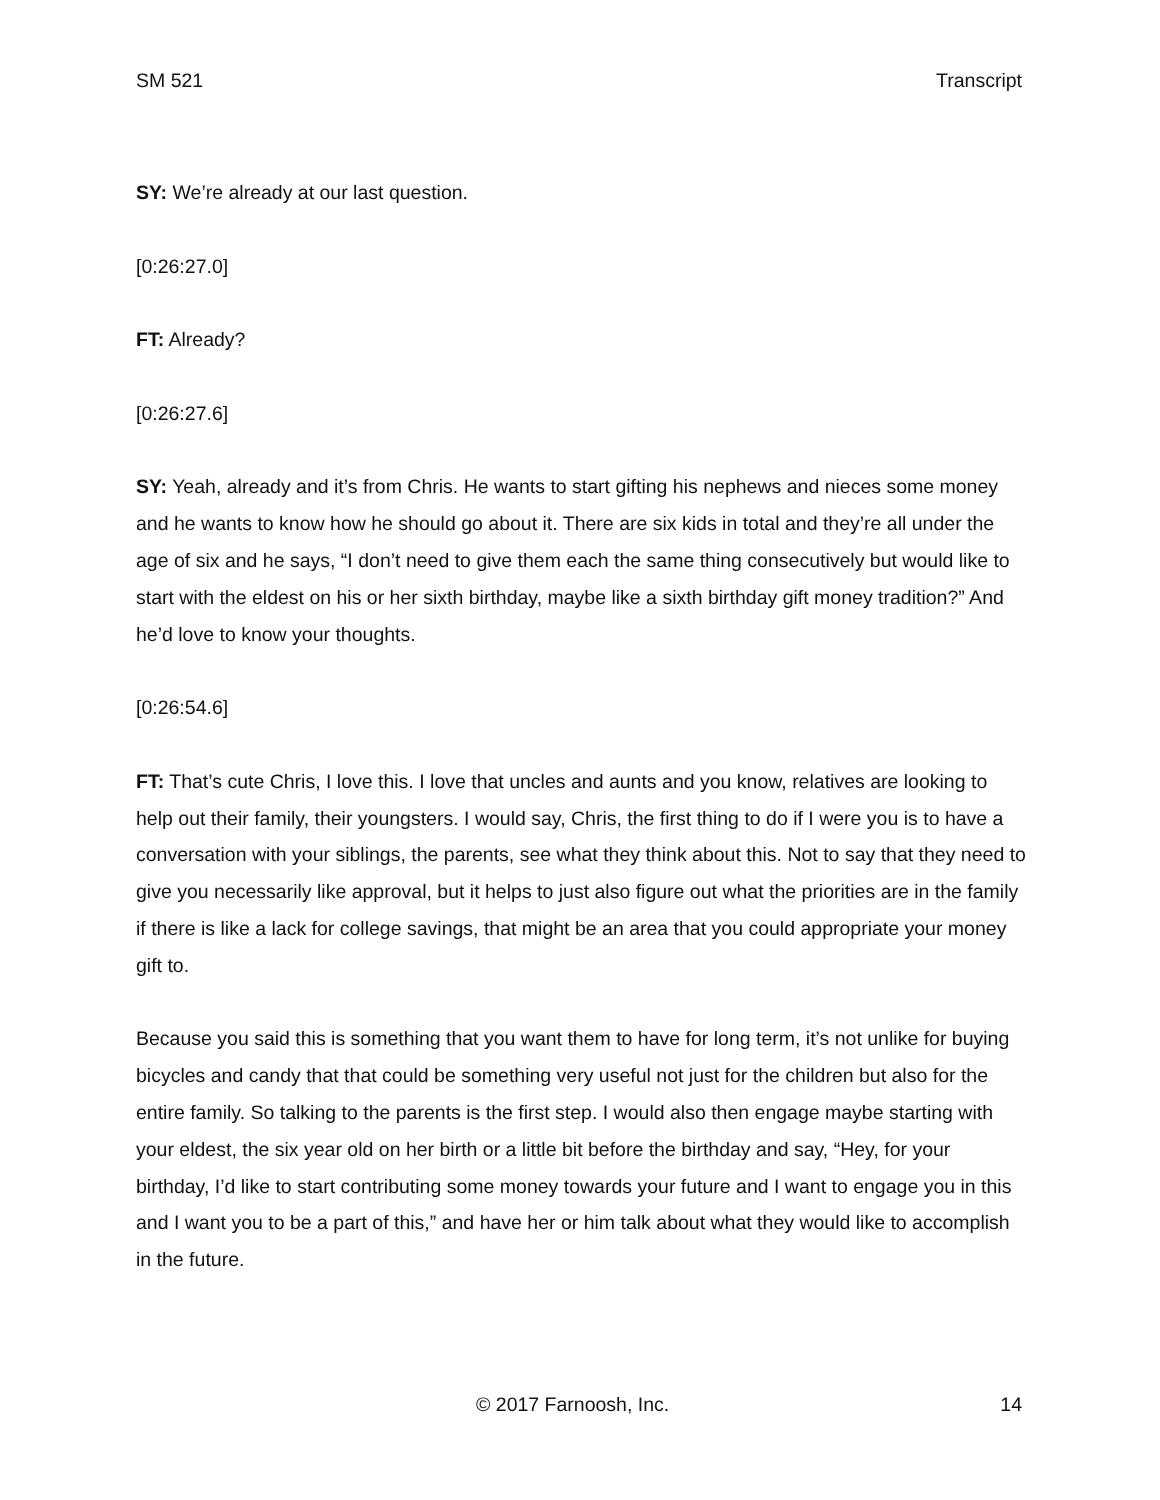SM 521 Transcript
SY: We’re already at our last question.
[0:26:27.0]
FT: Already?
[0:26:27.6]
SY: Yeah, already and it’s from Chris. He wants to start gifting his nephews and nieces some money and he wants to know how he should go about it. There are six kids in total and they’re all under the age of six and he says, “I don’t need to give them each the same thing consecutively but would like to start with the eldest on his or her sixth birthday, maybe like a sixth birthday gift money tradition?” And he’d love to know your thoughts.
[0:26:54.6]
FT: That’s cute Chris, I love this. I love that uncles and aunts and you know, relatives are looking to help out their family, their youngsters. I would say, Chris, the first thing to do if I were you is to have a conversation with your siblings, the parents, see what they think about this. Not to say that they need to give you necessarily like approval, but it helps to just also figure out what the priorities are in the family if there is like a lack for college savings, that might be an area that you could appropriate your money gift to.
Because you said this is something that you want them to have for long term, it’s not unlike for buying bicycles and candy that that could be something very useful not just for the children but also for the entire family. So talking to the parents is the first step. I would also then engage maybe starting with your eldest, the six year old on her birth or a little bit before the birthday and say, “Hey, for your birthday, I’d like to start contributing some money towards your future and I want to engage you in this and I want you to be a part of this,” and have her or him talk about what they would like to accomplish in the future.
© 2017 Farnoosh, Inc. 14